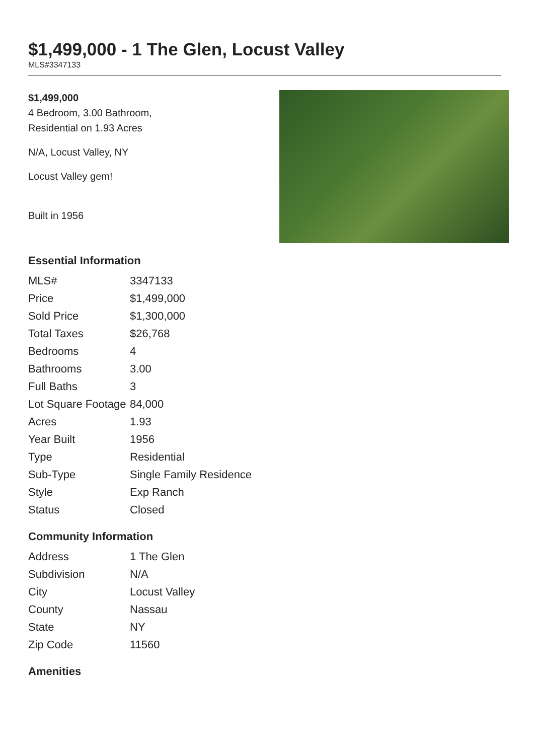$1,499,000 - 1 The Glen, Locust Valley
MLS#3347133
$1,499,000
4 Bedroom, 3.00 Bathroom,
Residential on 1.93 Acres
N/A, Locust Valley, NY
Locust Valley gem!
Built in 1956
Essential Information
| MLS# | 3347133 |
| Price | $1,499,000 |
| Sold Price | $1,300,000 |
| Total Taxes | $26,768 |
| Bedrooms | 4 |
| Bathrooms | 3.00 |
| Full Baths | 3 |
| Lot Square Footage | 84,000 |
| Acres | 1.93 |
| Year Built | 1956 |
| Type | Residential |
| Sub-Type | Single Family Residence |
| Style | Exp Ranch |
| Status | Closed |
Community Information
| Address | 1 The Glen |
| Subdivision | N/A |
| City | Locust Valley |
| County | Nassau |
| State | NY |
| Zip Code | 11560 |
Amenities